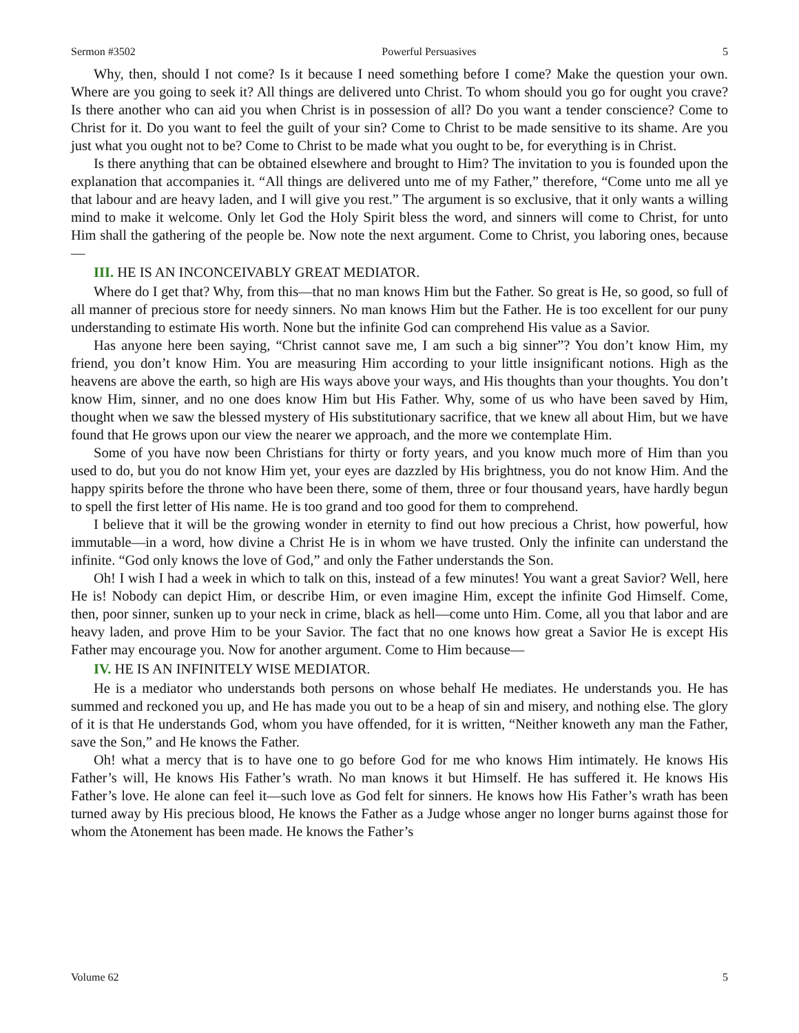Sermon #3502 Powerful Persuasives 5
Why, then, should I not come? Is it because I need something before I come? Make the question your own. Where are you going to seek it? All things are delivered unto Christ. To whom should you go for ought you crave? Is there another who can aid you when Christ is in possession of all? Do you want a tender conscience? Come to Christ for it. Do you want to feel the guilt of your sin? Come to Christ to be made sensitive to its shame. Are you just what you ought not to be? Come to Christ to be made what you ought to be, for everything is in Christ.
Is there anything that can be obtained elsewhere and brought to Him? The invitation to you is founded upon the explanation that accompanies it. “All things are delivered unto me of my Father,” therefore, “Come unto me all ye that labour and are heavy laden, and I will give you rest.” The argument is so exclusive, that it only wants a willing mind to make it welcome. Only let God the Holy Spirit bless the word, and sinners will come to Christ, for unto Him shall the gathering of the people be. Now note the next argument. Come to Christ, you laboring ones, because—
III. HE IS AN INCONCEIVABLY GREAT MEDIATOR.
Where do I get that? Why, from this—that no man knows Him but the Father. So great is He, so good, so full of all manner of precious store for needy sinners. No man knows Him but the Father. He is too excellent for our puny understanding to estimate His worth. None but the infinite God can comprehend His value as a Savior.
Has anyone here been saying, “Christ cannot save me, I am such a big sinner”? You don’t know Him, my friend, you don’t know Him. You are measuring Him according to your little insignificant notions. High as the heavens are above the earth, so high are His ways above your ways, and His thoughts than your thoughts. You don’t know Him, sinner, and no one does know Him but His Father. Why, some of us who have been saved by Him, thought when we saw the blessed mystery of His substitutionary sacrifice, that we knew all about Him, but we have found that He grows upon our view the nearer we approach, and the more we contemplate Him.
Some of you have now been Christians for thirty or forty years, and you know much more of Him than you used to do, but you do not know Him yet, your eyes are dazzled by His brightness, you do not know Him. And the happy spirits before the throne who have been there, some of them, three or four thousand years, have hardly begun to spell the first letter of His name. He is too grand and too good for them to comprehend.
I believe that it will be the growing wonder in eternity to find out how precious a Christ, how powerful, how immutable—in a word, how divine a Christ He is in whom we have trusted. Only the infinite can understand the infinite. “God only knows the love of God,” and only the Father understands the Son.
Oh! I wish I had a week in which to talk on this, instead of a few minutes! You want a great Savior? Well, here He is! Nobody can depict Him, or describe Him, or even imagine Him, except the infinite God Himself. Come, then, poor sinner, sunken up to your neck in crime, black as hell—come unto Him. Come, all you that labor and are heavy laden, and prove Him to be your Savior. The fact that no one knows how great a Savior He is except His Father may encourage you. Now for another argument. Come to Him because—
IV. HE IS AN INFINITELY WISE MEDIATOR.
He is a mediator who understands both persons on whose behalf He mediates. He understands you. He has summed and reckoned you up, and He has made you out to be a heap of sin and misery, and nothing else. The glory of it is that He understands God, whom you have offended, for it is written, “Neither knoweth any man the Father, save the Son,” and He knows the Father.
Oh! what a mercy that is to have one to go before God for me who knows Him intimately. He knows His Father’s will, He knows His Father’s wrath. No man knows it but Himself. He has suffered it. He knows His Father’s love. He alone can feel it—such love as God felt for sinners. He knows how His Father’s wrath has been turned away by His precious blood, He knows the Father as a Judge whose anger no longer burns against those for whom the Atonement has been made. He knows the Father’s
Volume 62 5